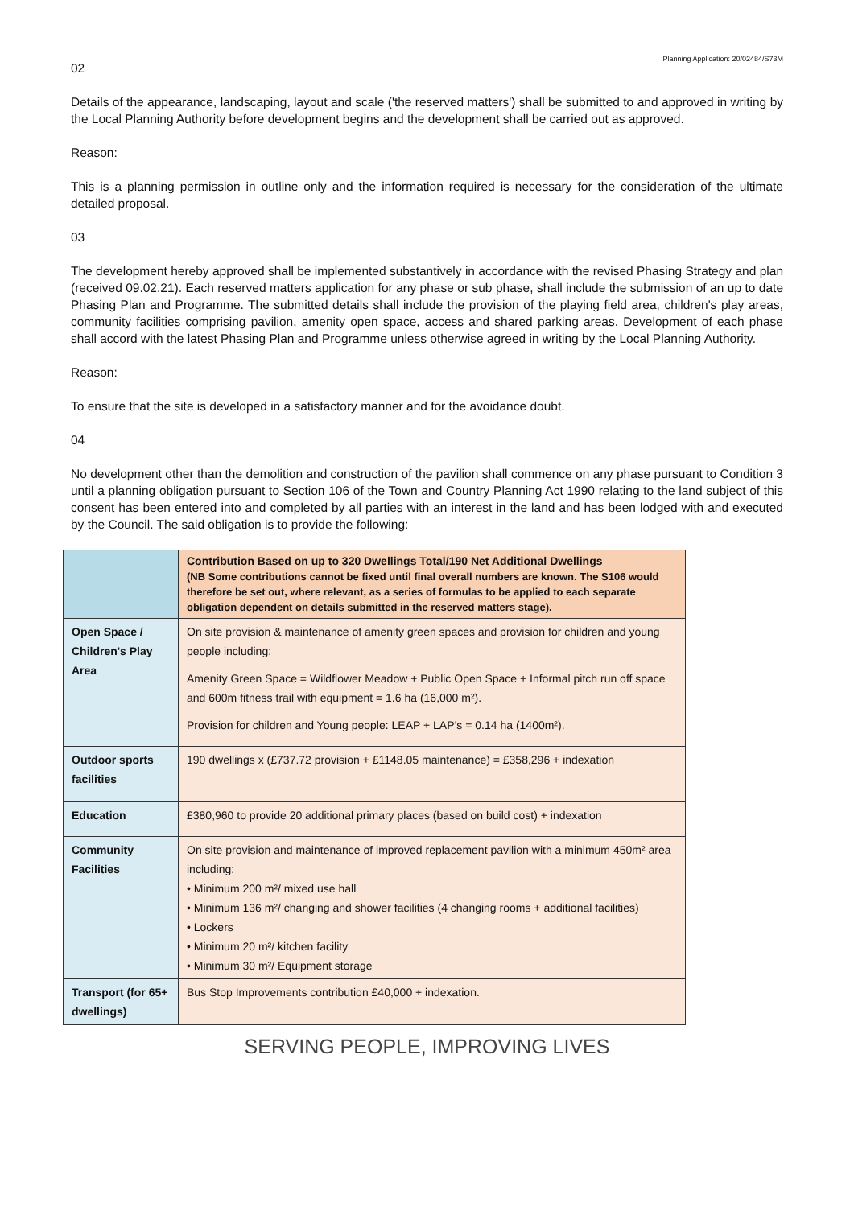Planning Application: 20/02484/S73M
02
Details of the appearance, landscaping, layout and scale ('the reserved matters') shall be submitted to and approved in writing by the Local Planning Authority before development begins and the development shall be carried out as approved.
Reason:
This is a planning permission in outline only and the information required is necessary for the consideration of the ultimate detailed proposal.
03
The development hereby approved shall be implemented substantively in accordance with the revised Phasing Strategy and plan (received 09.02.21). Each reserved matters application for any phase or sub phase, shall include the submission of an up to date Phasing Plan and Programme. The submitted details shall include the provision of the playing field area, children's play areas, community facilities comprising pavilion, amenity open space, access and shared parking areas. Development of each phase shall accord with the latest Phasing Plan and Programme unless otherwise agreed in writing by the Local Planning Authority.
Reason:
To ensure that the site is developed in a satisfactory manner and for the avoidance doubt.
04
No development other than the demolition and construction of the pavilion shall commence on any phase pursuant to Condition 3 until a planning obligation pursuant to Section 106 of the Town and Country Planning Act 1990 relating to the land subject of this consent has been entered into and completed by all parties with an interest in the land and has been lodged with and executed by the Council. The said obligation is to provide the following:
| | Contribution Based on up to 320 Dwellings Total/190 Net Additional Dwellings (NB Some contributions cannot be fixed until final overall numbers are known. The S106 would therefore be set out, where relevant, as a series of formulas to be applied to each separate obligation dependent on details submitted in the reserved matters stage). |
| Open Space / Children's Play Area | On site provision & maintenance of amenity green spaces and provision for children and young people including: Amenity Green Space = Wildflower Meadow + Public Open Space + Informal pitch run off space and 600m fitness trail with equipment = 1.6 ha (16,000 m²). Provision for children and Young people: LEAP + LAP’s = 0.14 ha (1400m²). |
| Outdoor sports facilities | 190 dwellings x (£737.72 provision + £1148.05 maintenance) = £358,296 + indexation |
| Education | £380,960 to provide 20 additional primary places (based on build cost) + indexation |
| Community Facilities | On site provision and maintenance of improved replacement pavilion with a minimum 450m² area including: • Minimum 200 m²/ mixed use hall • Minimum 136 m²/ changing and shower facilities (4 changing rooms + additional facilities) • Lockers • Minimum 20 m²/ kitchen facility • Minimum 30 m²/ Equipment storage |
| Transport (for 65+ dwellings) | Bus Stop Improvements contribution £40,000 + indexation. |
SERVING PEOPLE, IMPROVING LIVES